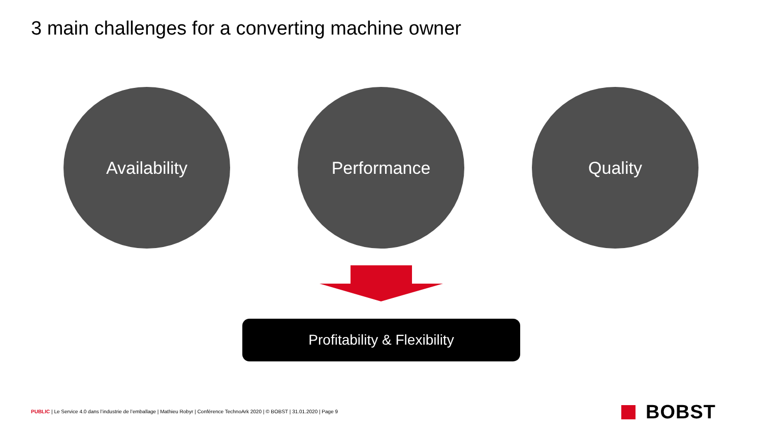3 main challenges for a converting machine owner
Availability Performance Quality
Profitability & Flexibility
PUBLIC | Le Service 4.0 dans l’industrie de l’emballage | Mathieu Robyr | Conférence TechnoArk 2020 | © BOBST | 31.01.2020 | Page 9
BOBST